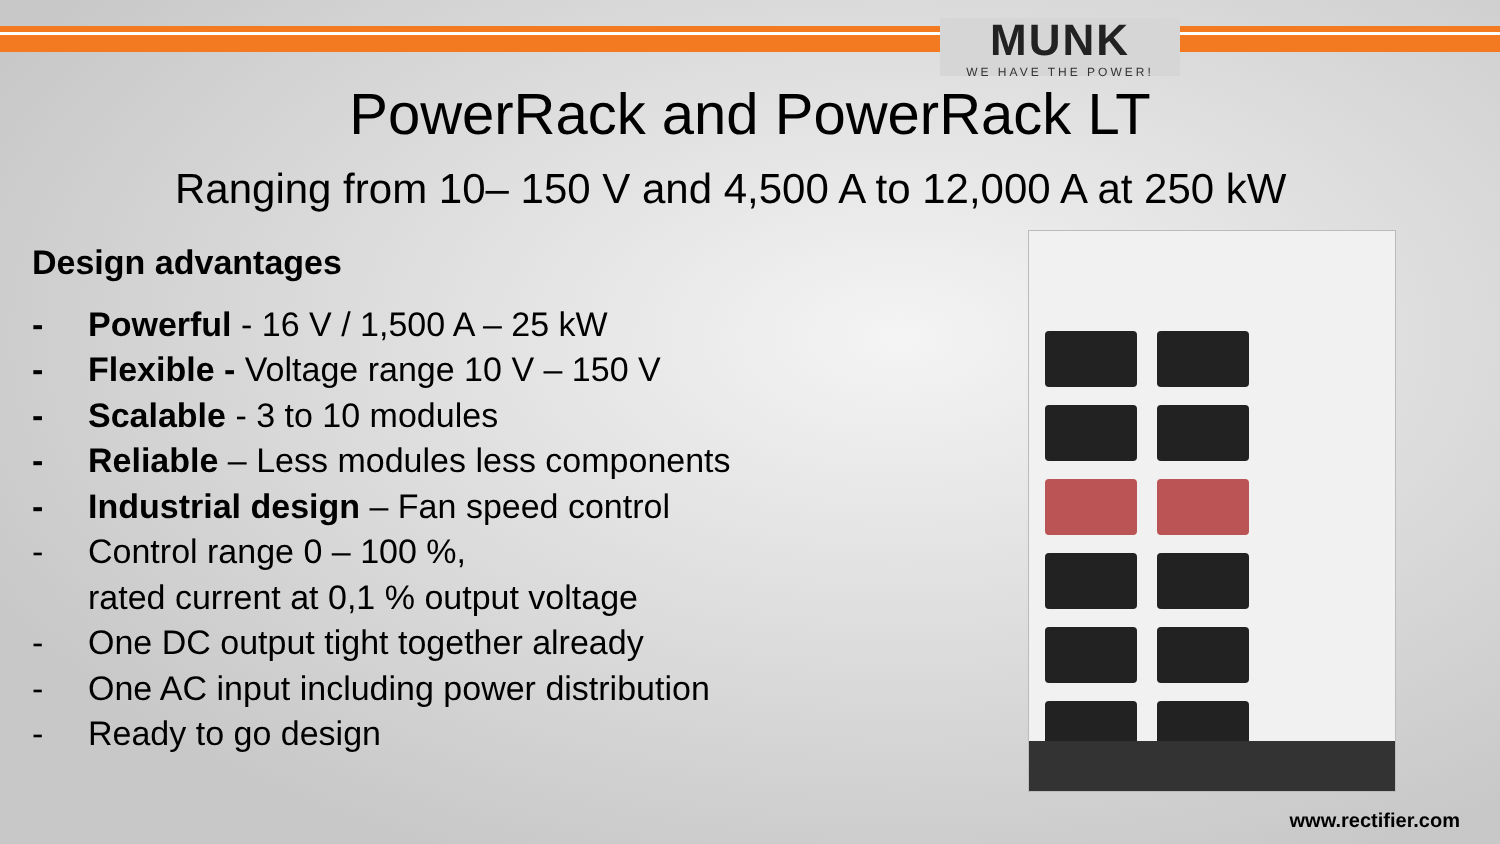MUNK
WE HAVE THE POWER!
PowerRack and PowerRack LT
Ranging from 10– 150 V and 4,500 A to 12,000 A at 250 kW
Design advantages
- Powerful - 16 V / 1,500 A – 25 kW
- Flexible - Voltage range 10 V – 150 V
- Scalable - 3 to 10 modules
- Reliable – Less modules less components
- Industrial design – Fan speed control
- Control range 0 – 100 %,
rated current at 0,1 % output voltage
- One DC output tight together already
- One AC input including power distribution
- Ready to go design
www.rectifier.com